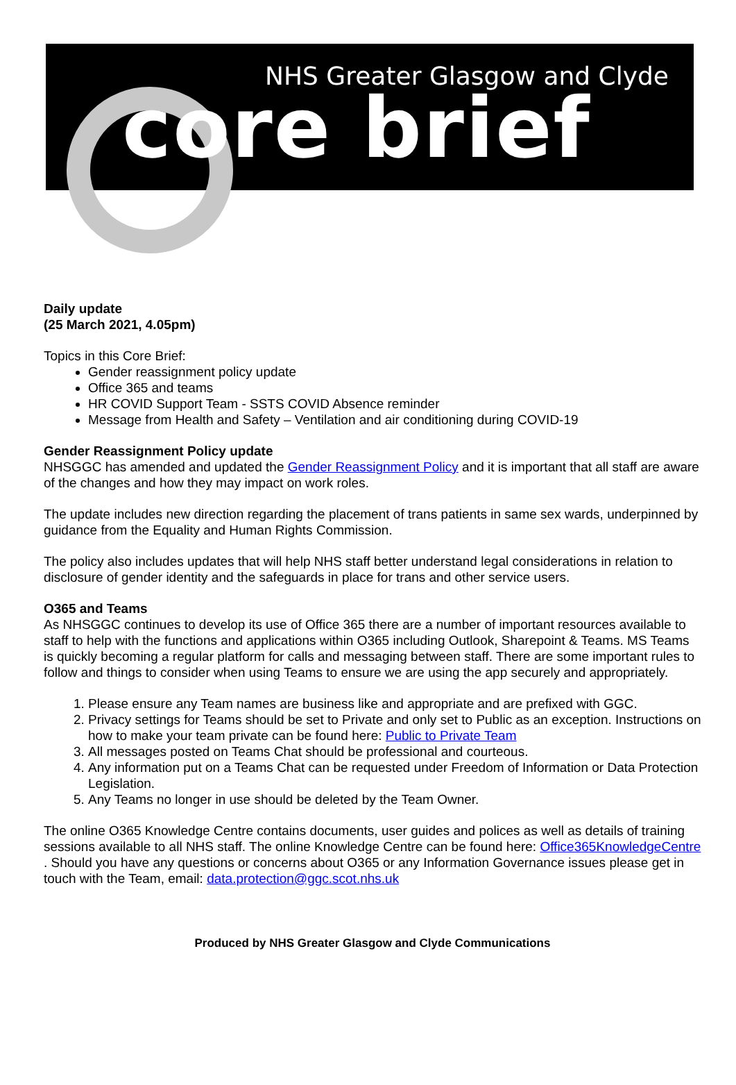NHS Greater Glasgow and Clyde
core brief
Daily update
(25 March 2021, 4.05pm)
Topics in this Core Brief:
Gender reassignment policy update
Office 365 and teams
HR COVID Support Team - SSTS COVID Absence reminder
Message from Health and Safety – Ventilation and air conditioning during COVID-19
Gender Reassignment Policy update
NHSGGC has amended and updated the Gender Reassignment Policy and it is important that all staff are aware of the changes and how they may impact on work roles.
The update includes new direction regarding the placement of trans patients in same sex wards, underpinned by guidance from the Equality and Human Rights Commission.
The policy also includes updates that will help NHS staff better understand legal considerations in relation to disclosure of gender identity and the safeguards in place for trans and other service users.
O365 and Teams
As NHSGGC continues to develop its use of Office 365 there are a number of important resources available to staff to help with the functions and applications within O365 including Outlook, Sharepoint & Teams. MS Teams is quickly becoming a regular platform for calls and messaging between staff. There are some important rules to follow and things to consider when using Teams to ensure we are using the app securely and appropriately.
1. Please ensure any Team names are business like and appropriate and are prefixed with GGC.
2. Privacy settings for Teams should be set to Private and only set to Public as an exception. Instructions on how to make your team private can be found here: Public to Private Team
3. All messages posted on Teams Chat should be professional and courteous.
4. Any information put on a Teams Chat can be requested under Freedom of Information or Data Protection Legislation.
5. Any Teams no longer in use should be deleted by the Team Owner.
The online O365 Knowledge Centre contains documents, user guides and polices as well as details of training sessions available to all NHS staff. The online Knowledge Centre can be found here: Office365KnowledgeCentre . Should you have any questions or concerns about O365 or any Information Governance issues please get in touch with the Team, email: data.protection@ggc.scot.nhs.uk
Produced by NHS Greater Glasgow and Clyde Communications